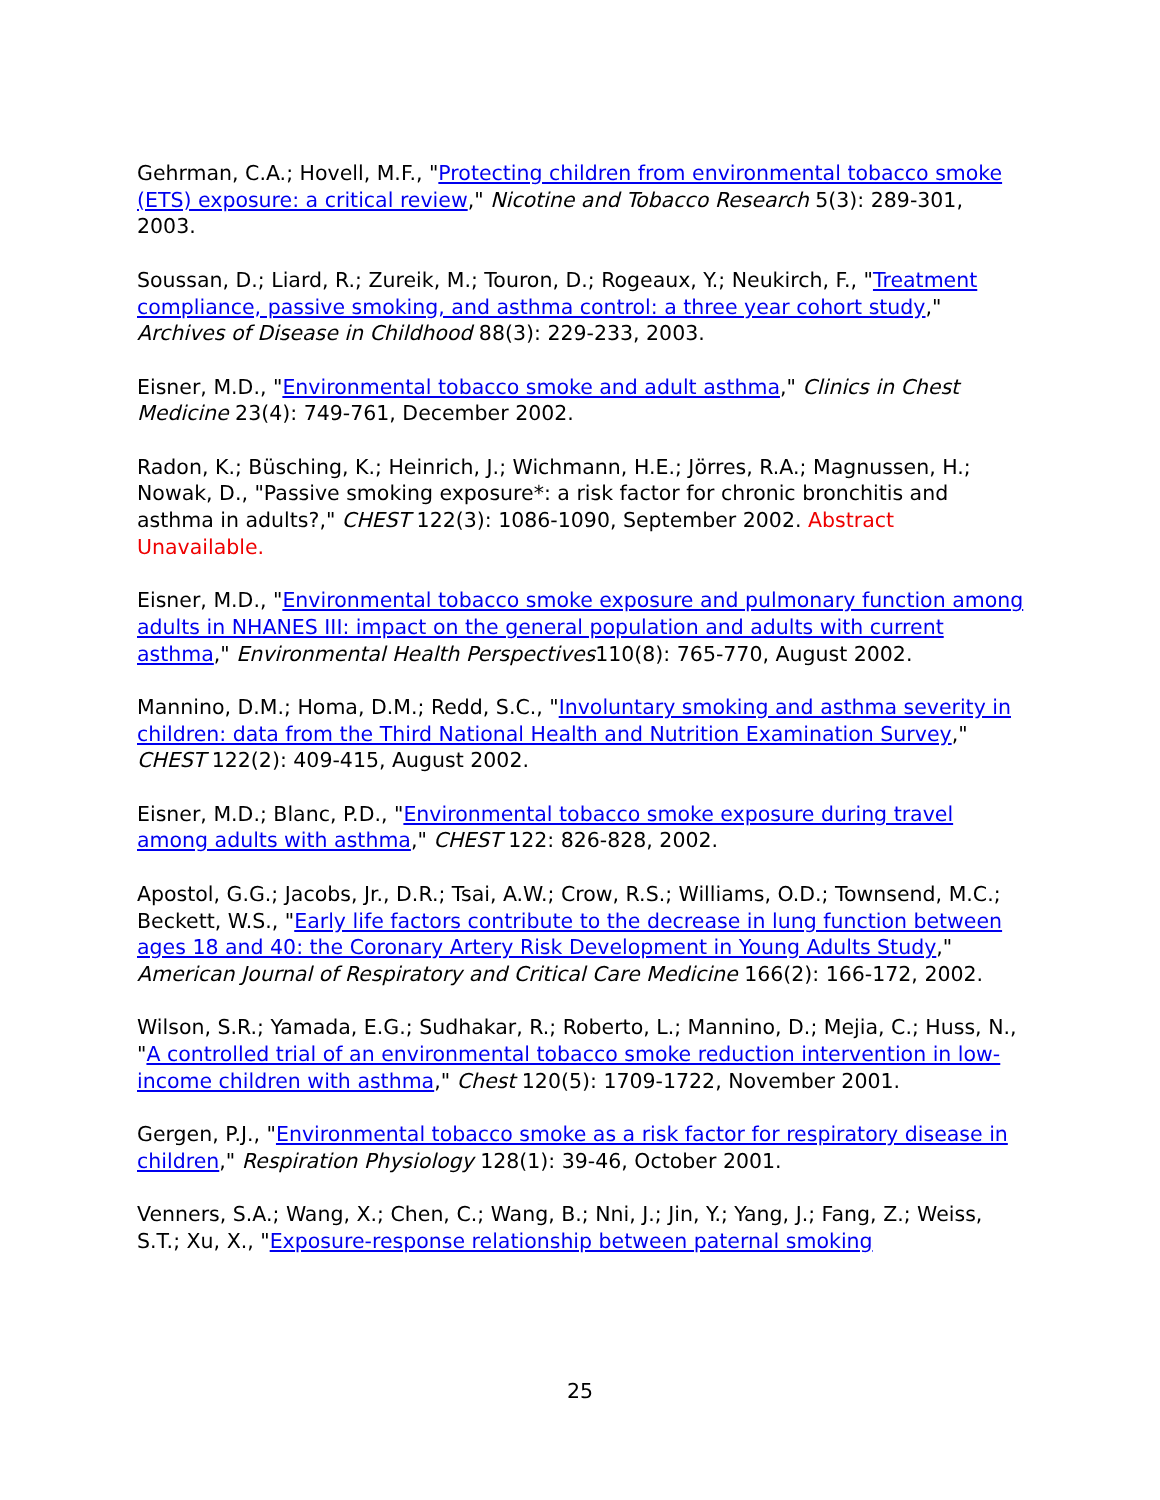Gehrman, C.A.; Hovell, M.F., "Protecting children from environmental tobacco smoke (ETS) exposure: a critical review," Nicotine and Tobacco Research 5(3): 289-301, 2003.
Soussan, D.; Liard, R.; Zureik, M.; Touron, D.; Rogeaux, Y.; Neukirch, F., "Treatment compliance, passive smoking, and asthma control: a three year cohort study," Archives of Disease in Childhood 88(3): 229-233, 2003.
Eisner, M.D., "Environmental tobacco smoke and adult asthma," Clinics in Chest Medicine 23(4): 749-761, December 2002.
Radon, K.; Büsching, K.; Heinrich, J.; Wichmann, H.E.; Jörres, R.A.; Magnussen, H.; Nowak, D., "Passive smoking exposure*: a risk factor for chronic bronchitis and asthma in adults?," CHEST 122(3): 1086-1090, September 2002. Abstract Unavailable.
Eisner, M.D., "Environmental tobacco smoke exposure and pulmonary function among adults in NHANES III: impact on the general population and adults with current asthma," Environmental Health Perspectives110(8): 765-770, August 2002.
Mannino, D.M.; Homa, D.M.; Redd, S.C., "Involuntary smoking and asthma severity in children: data from the Third National Health and Nutrition Examination Survey," CHEST 122(2): 409-415, August 2002.
Eisner, M.D.; Blanc, P.D., "Environmental tobacco smoke exposure during travel among adults with asthma," CHEST 122: 826-828, 2002.
Apostol, G.G.; Jacobs, Jr., D.R.; Tsai, A.W.; Crow, R.S.; Williams, O.D.; Townsend, M.C.; Beckett, W.S., "Early life factors contribute to the decrease in lung function between ages 18 and 40: the Coronary Artery Risk Development in Young Adults Study," American Journal of Respiratory and Critical Care Medicine 166(2): 166-172, 2002.
Wilson, S.R.; Yamada, E.G.; Sudhakar, R.; Roberto, L.; Mannino, D.; Mejia, C.; Huss, N., "A controlled trial of an environmental tobacco smoke reduction intervention in low-income children with asthma," Chest 120(5): 1709-1722, November 2001.
Gergen, P.J., "Environmental tobacco smoke as a risk factor for respiratory disease in children," Respiration Physiology 128(1): 39-46, October 2001.
Venners, S.A.; Wang, X.; Chen, C.; Wang, B.; Nni, J.; Jin, Y.; Yang, J.; Fang, Z.; Weiss, S.T.; Xu, X., "Exposure-response relationship between paternal smoking
25